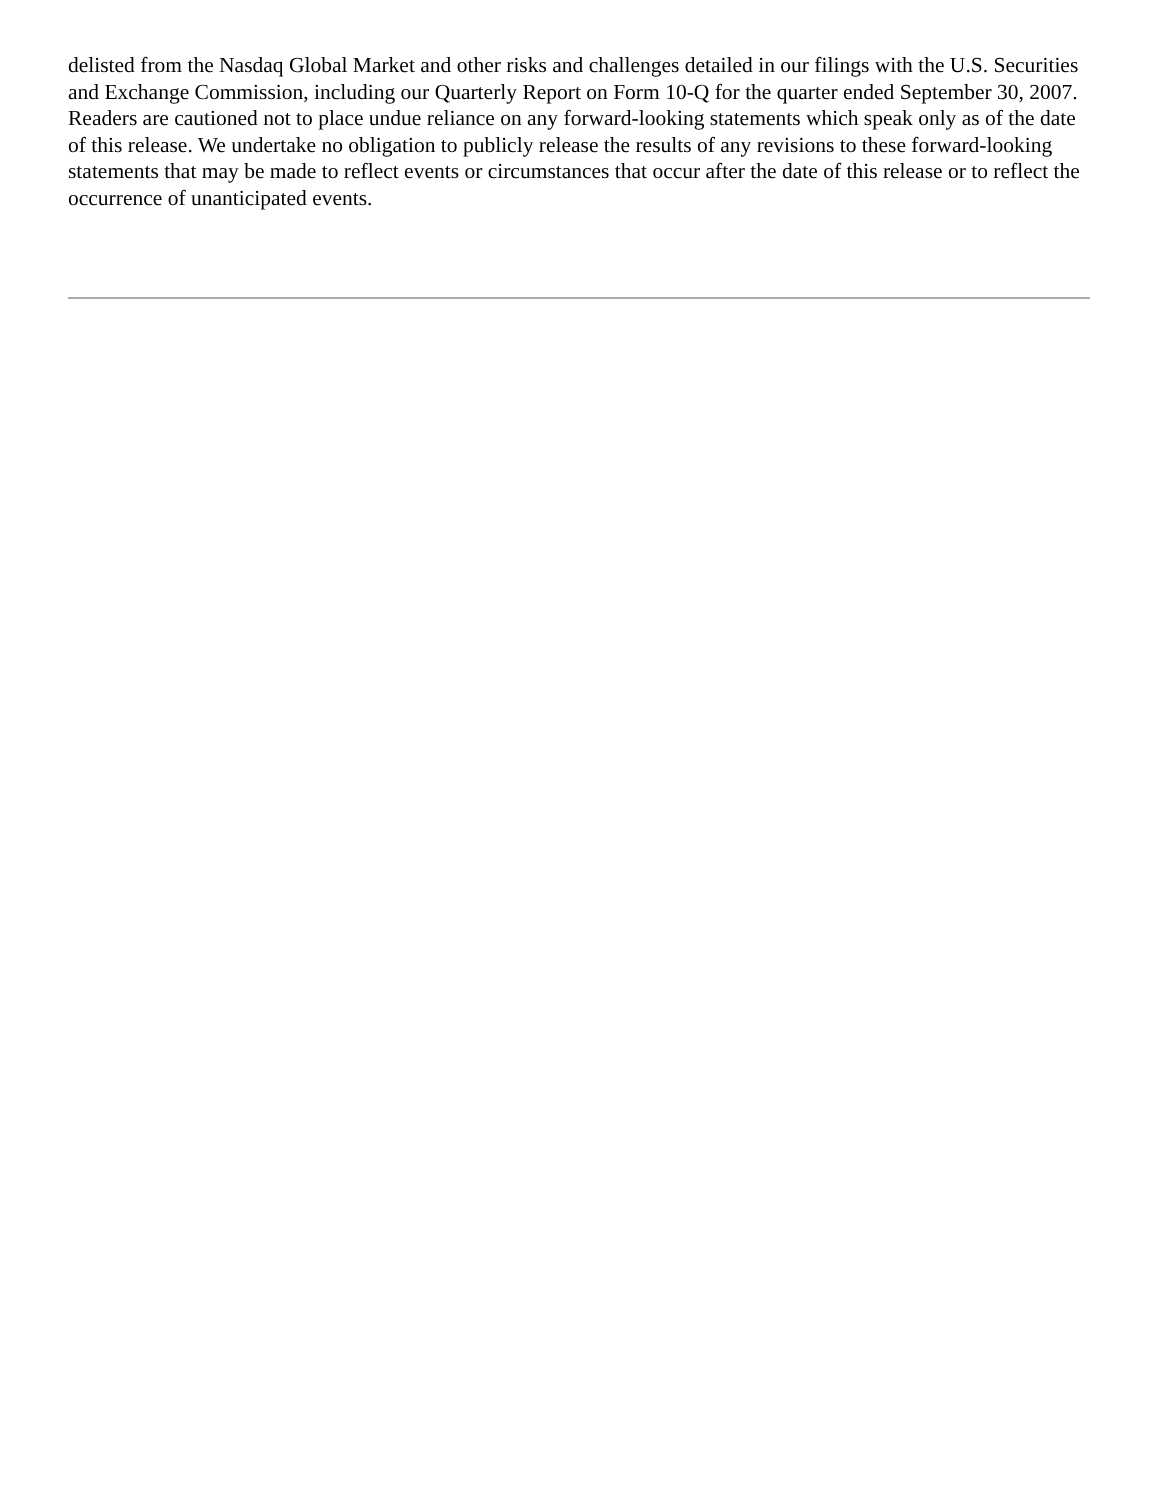delisted from the Nasdaq Global Market and other risks and challenges detailed in our filings with the U.S. Securities and Exchange Commission, including our Quarterly Report on Form 10-Q for the quarter ended September 30, 2007. Readers are cautioned not to place undue reliance on any forward-looking statements which speak only as of the date of this release. We undertake no obligation to publicly release the results of any revisions to these forward-looking statements that may be made to reflect events or circumstances that occur after the date of this release or to reflect the occurrence of unanticipated events.